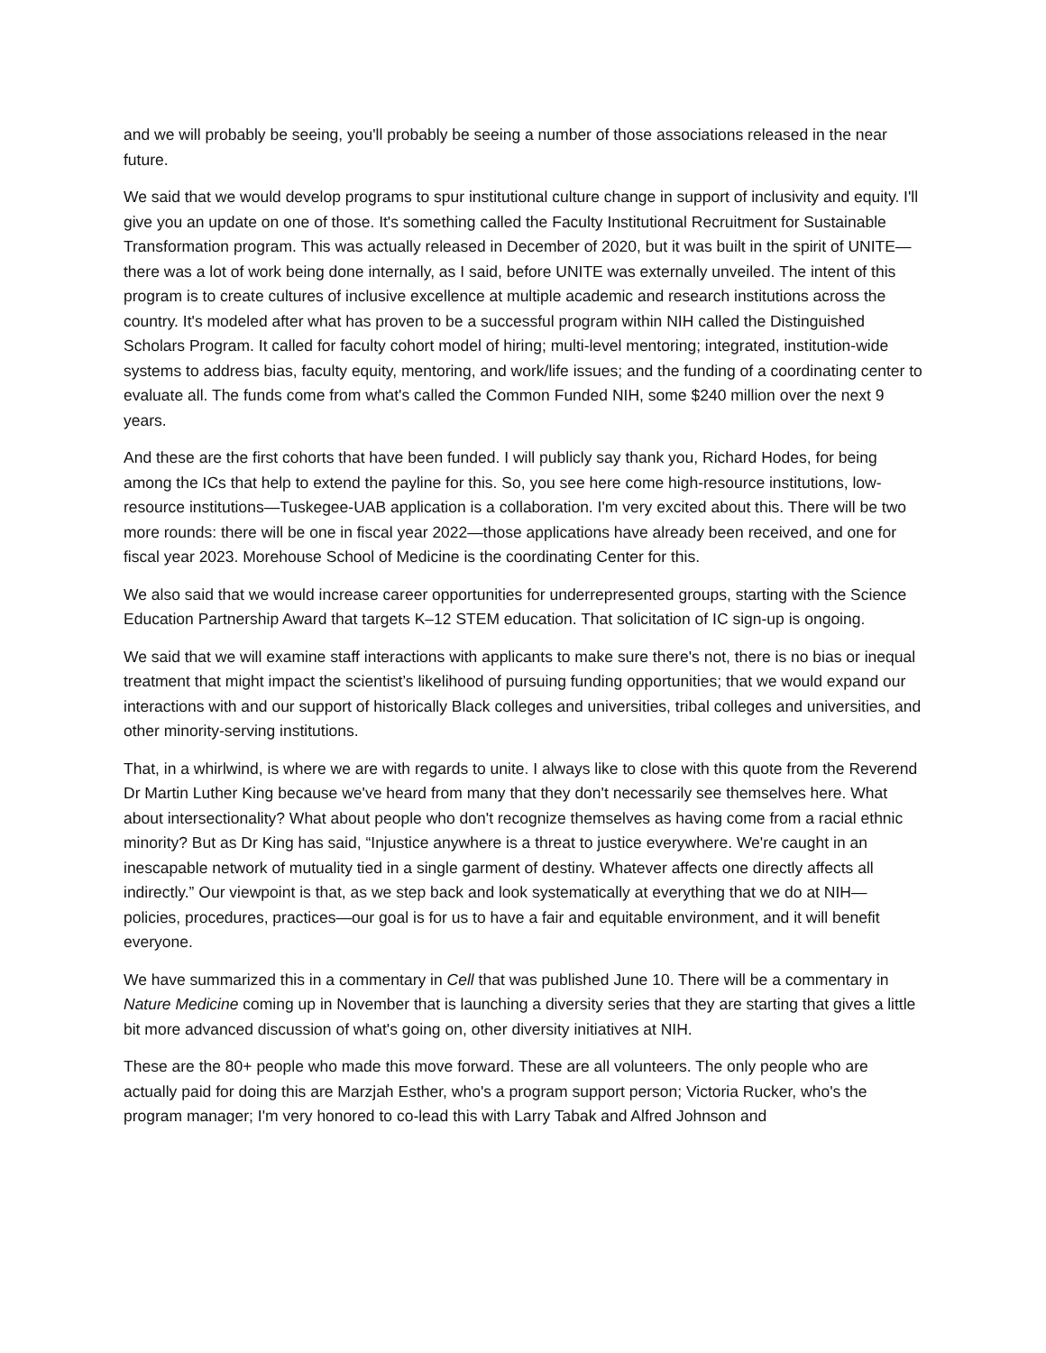and we will probably be seeing, you'll probably be seeing a number of those associations released in the near future.
We said that we would develop programs to spur institutional culture change in support of inclusivity and equity. I'll give you an update on one of those. It's something called the Faculty Institutional Recruitment for Sustainable Transformation program. This was actually released in December of 2020, but it was built in the spirit of UNITE—there was a lot of work being done internally, as I said, before UNITE was externally unveiled. The intent of this program is to create cultures of inclusive excellence at multiple academic and research institutions across the country. It's modeled after what has proven to be a successful program within NIH called the Distinguished Scholars Program. It called for faculty cohort model of hiring; multi-level mentoring; integrated, institution-wide systems to address bias, faculty equity, mentoring, and work/life issues; and the funding of a coordinating center to evaluate all. The funds come from what's called the Common Funded NIH, some $240 million over the next 9 years.
And these are the first cohorts that have been funded. I will publicly say thank you, Richard Hodes, for being among the ICs that help to extend the payline for this. So, you see here come high-resource institutions, low-resource institutions—Tuskegee-UAB application is a collaboration. I'm very excited about this. There will be two more rounds: there will be one in fiscal year 2022—those applications have already been received, and one for fiscal year 2023. Morehouse School of Medicine is the coordinating Center for this.
We also said that we would increase career opportunities for underrepresented groups, starting with the Science Education Partnership Award that targets K–12 STEM education. That solicitation of IC sign-up is ongoing.
We said that we will examine staff interactions with applicants to make sure there's not, there is no bias or inequal treatment that might impact the scientist’s likelihood of pursuing funding opportunities; that we would expand our interactions with and our support of historically Black colleges and universities, tribal colleges and universities, and other minority-serving institutions.
That, in a whirlwind, is where we are with regards to unite. I always like to close with this quote from the Reverend Dr Martin Luther King because we've heard from many that they don't necessarily see themselves here. What about intersectionality? What about people who don't recognize themselves as having come from a racial ethnic minority? But as Dr King has said, “Injustice anywhere is a threat to justice everywhere. We're caught in an inescapable network of mutuality tied in a single garment of destiny. Whatever affects one directly affects all indirectly.” Our viewpoint is that, as we step back and look systematically at everything that we do at NIH—policies, procedures, practices—our goal is for us to have a fair and equitable environment, and it will benefit everyone.
We have summarized this in a commentary in Cell that was published June 10. There will be a commentary in Nature Medicine coming up in November that is launching a diversity series that they are starting that gives a little bit more advanced discussion of what's going on, other diversity initiatives at NIH.
These are the 80+ people who made this move forward. These are all volunteers. The only people who are actually paid for doing this are Marzjah Esther, who's a program support person; Victoria Rucker, who's the program manager; I'm very honored to co-lead this with Larry Tabak and Alfred Johnson and